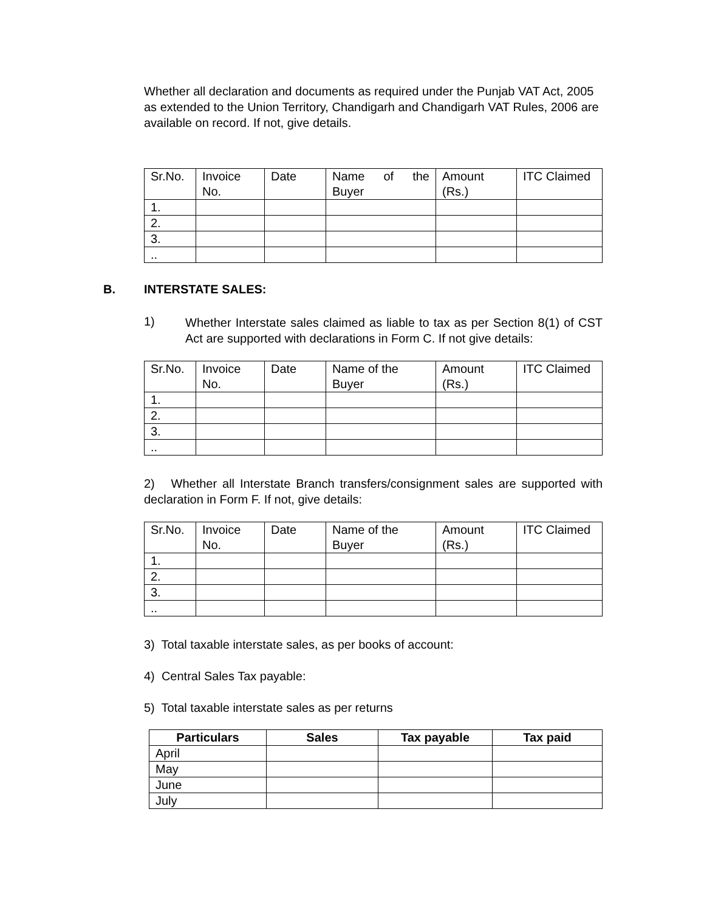Whether all declaration and documents as required under the Punjab VAT Act, 2005 as extended to the Union Territory, Chandigarh and Chandigarh VAT Rules, 2006 are available on record. If not, give details.
| Sr.No. | Invoice No. | Date | Name of the Buyer | Amount (Rs.) | ITC Claimed |
| --- | --- | --- | --- | --- | --- |
| 1. | | | | | |
| 2. | | | | | |
| 3. | | | | | |
| .. | | | | | |
B. INTERSTATE SALES:
1)
Whether Interstate sales claimed as liable to tax as per Section 8(1) of CST Act are supported with declarations in Form C. If not give details:
| Sr.No. | Invoice No. | Date | Name of the Buyer | Amount (Rs.) | ITC Claimed |
| --- | --- | --- | --- | --- | --- |
| 1. | | | | | |
| 2. | | | | | |
| 3. | | | | | |
| .. | | | | | |
2) Whether all Interstate Branch transfers/consignment sales are supported with declaration in Form F. If not, give details:
| Sr.No. | Invoice No. | Date | Name of the Buyer | Amount (Rs.) | ITC Claimed |
| --- | --- | --- | --- | --- | --- |
| 1. | | | | | |
| 2. | | | | | |
| 3. | | | | | |
| .. | | | | | |
3) Total taxable interstate sales, as per books of account:
4) Central Sales Tax payable:
5) Total taxable interstate sales as per returns
| Particulars | Sales | Tax payable | Tax paid |
| --- | --- | --- | --- |
| April | | | |
| May | | | |
| June | | | |
| July | | | |